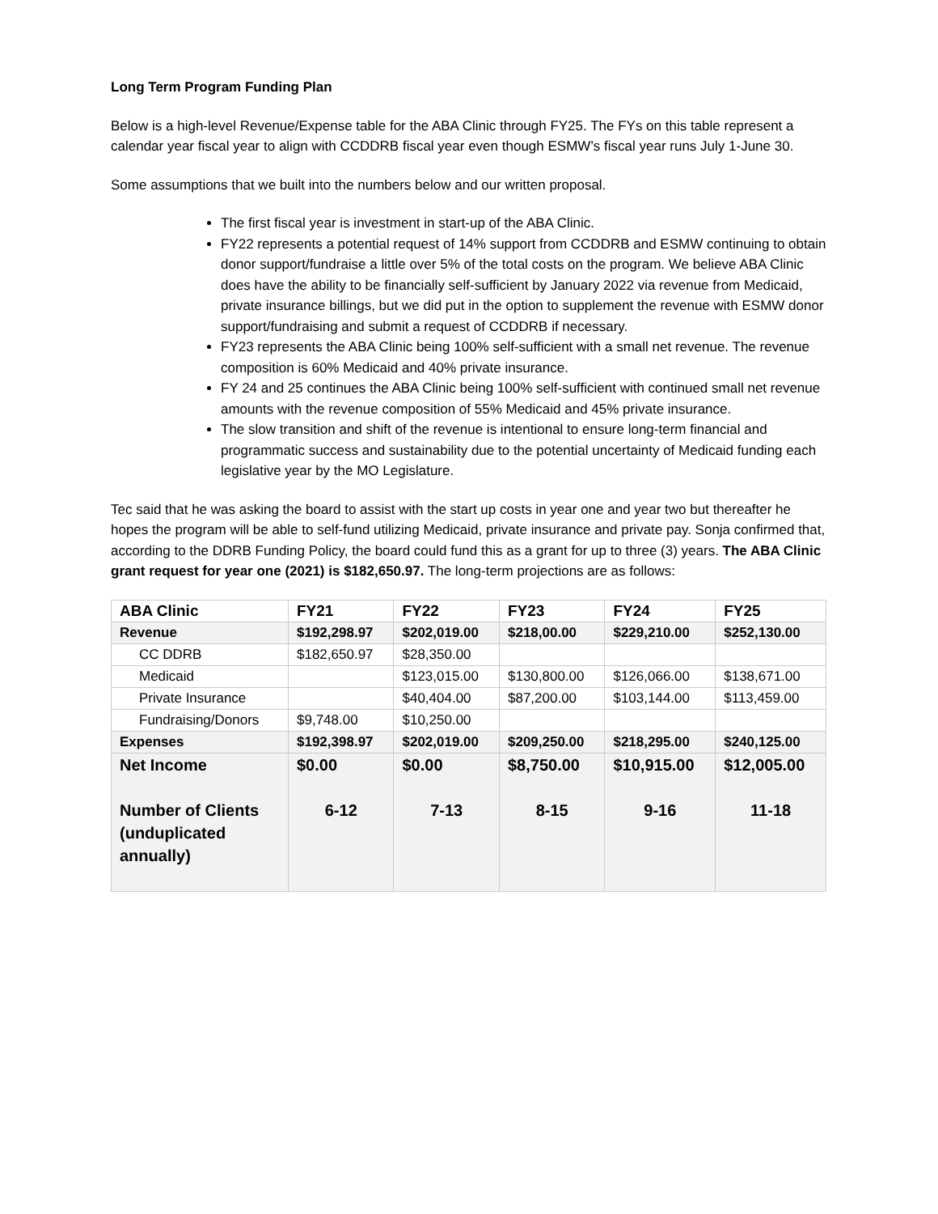Long Term Program Funding Plan
Below is a high-level Revenue/Expense table for the ABA Clinic through FY25. The FYs on this table represent a calendar year fiscal year to align with CCDDRB fiscal year even though ESMW’s fiscal year runs July 1-June 30.
Some assumptions that we built into the numbers below and our written proposal.
The first fiscal year is investment in start-up of the ABA Clinic.
FY22 represents a potential request of 14% support from CCDDRB and ESMW continuing to obtain donor support/fundraise a little over 5% of the total costs on the program. We believe ABA Clinic does have the ability to be financially self-sufficient by January 2022 via revenue from Medicaid, private insurance billings, but we did put in the option to supplement the revenue with ESMW donor support/fundraising and submit a request of CCDDRB if necessary.
FY23 represents the ABA Clinic being 100% self-sufficient with a small net revenue. The revenue composition is 60% Medicaid and 40% private insurance.
FY 24 and 25 continues the ABA Clinic being 100% self-sufficient with continued small net revenue amounts with the revenue composition of 55% Medicaid and 45% private insurance.
The slow transition and shift of the revenue is intentional to ensure long-term financial and programmatic success and sustainability due to the potential uncertainty of Medicaid funding each legislative year by the MO Legislature.
Tec said that he was asking the board to assist with the start up costs in year one and year two but thereafter he hopes the program will be able to self-fund utilizing Medicaid, private insurance and private pay. Sonja confirmed that, according to the DDRB Funding Policy, the board could fund this as a grant for up to three (3) years. The ABA Clinic grant request for year one (2021) is $182,650.97. The long-term projections are as follows:
| ABA Clinic | FY21 | FY22 | FY23 | FY24 | FY25 |
| --- | --- | --- | --- | --- | --- |
| Revenue | $192,298.97 | $202,019.00 | $218,00.00 | $229,210.00 | $252,130.00 |
| CC DDRB | $182,650.97 | $28,350.00 | | | |
| Medicaid | | $123,015.00 | $130,800.00 | $126,066.00 | $138,671.00 |
| Private Insurance | | $40,404.00 | $87,200.00 | $103,144.00 | $113,459.00 |
| Fundraising/Donors | $9,748.00 | $10,250.00 | | | |
| Expenses | $192,398.97 | $202,019.00 | $209,250.00 | $218,295.00 | $240,125.00 |
| Net Income Number of Clients (unduplicated annually) | $0.00 6-12 | $0.00 7-13 | $8,750.00 8-15 | $10,915.00 9-16 | $12,005.00 11-18 |